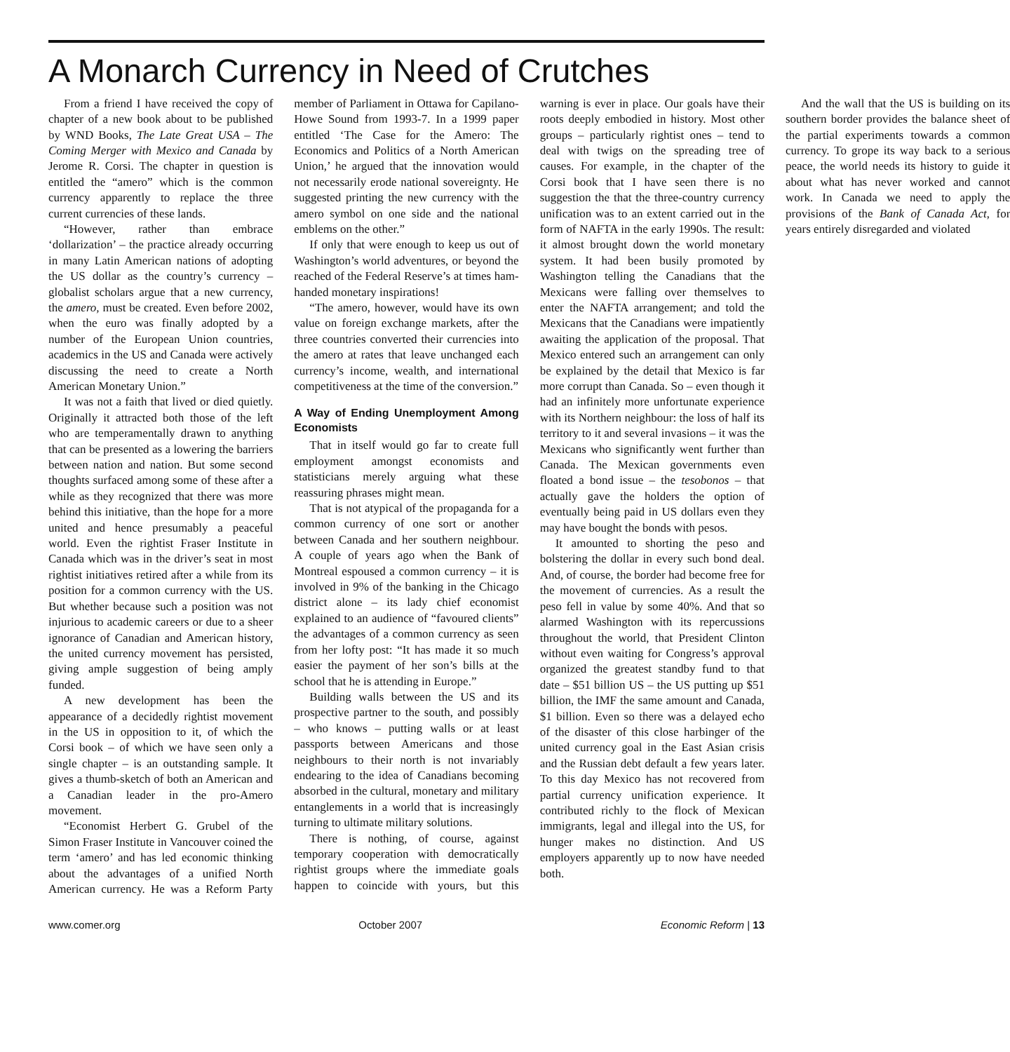A Monarch Currency in Need of Crutches
From a friend I have received the copy of chapter of a new book about to be published by WND Books, The Late Great USA – The Coming Merger with Mexico and Canada by Jerome R. Corsi. The chapter in question is entitled the “amero” which is the common currency apparently to replace the three current currencies of these lands.
“However, rather than embrace ‘dollarization’ – the practice already occurring in many Latin American nations of adopting the US dollar as the country’s currency – globalist scholars argue that a new currency, the amero, must be created. Even before 2002, when the euro was finally adopted by a number of the European Union countries, academics in the US and Canada were actively discussing the need to create a North American Monetary Union.”
It was not a faith that lived or died quietly. Originally it attracted both those of the left who are temperamentally drawn to anything that can be presented as a lowering the barriers between nation and nation. But some second thoughts surfaced among some of these after a while as they recognized that there was more behind this initiative, than the hope for a more united and hence presumably a peaceful world. Even the rightist Fraser Institute in Canada which was in the driver’s seat in most rightist initiatives retired after a while from its position for a common currency with the US. But whether because such a position was not injurious to academic careers or due to a sheer ignorance of Canadian and American history, the united currency movement has persisted, giving ample suggestion of being amply funded.
A new development has been the appearance of a decidedly rightist movement in the US in opposition to it, of which the Corsi book – of which we have seen only a single chapter – is an outstanding sample. It gives a thumb-sketch of both an American and a Canadian leader in the pro-Amero movement.
“Economist Herbert G. Grubel of the Simon Fraser Institute in Vancouver coined the term ‘amero’ and has led economic thinking about the advantages of a unified North American currency. He was a Reform Party member of Parliament in Ottawa for Capilano-Howe Sound from 1993-7. In a 1999 paper entitled ‘The Case for the Amero: The Economics and Politics of a North American Union,’ he argued that the innovation would not necessarily erode national sovereignty. He suggested printing the new currency with the amero symbol on one side and the national emblems on the other.”
If only that were enough to keep us out of Washington’s world adventures, or beyond the reached of the Federal Reserve’s at times ham-handed monetary inspirations!
“The amero, however, would have its own value on foreign exchange markets, after the three countries converted their currencies into the amero at rates that leave unchanged each currency’s income, wealth, and international competitiveness at the time of the conversion.”
A Way of Ending Unemployment Among Economists
That in itself would go far to create full employment amongst economists and statisticians merely arguing what these reassuring phrases might mean.
That is not atypical of the propaganda for a common currency of one sort or another between Canada and her southern neighbour. A couple of years ago when the Bank of Montreal espoused a common currency – it is involved in 9% of the banking in the Chicago district alone – its lady chief economist explained to an audience of “favoured clients” the advantages of a common currency as seen from her lofty post: “It has made it so much easier the payment of her son’s bills at the school that he is attending in Europe.”
Building walls between the US and its prospective partner to the south, and possibly – who knows – putting walls or at least passports between Americans and those neighbours to their north is not invariably endearing to the idea of Canadians becoming absorbed in the cultural, monetary and military entanglements in a world that is increasingly turning to ultimate military solutions.
There is nothing, of course, against temporary cooperation with democratically rightist groups where the immediate goals happen to coincide with yours, but this warning is ever in place. Our goals have their roots deeply embodied in history. Most other groups – particularly rightist ones – tend to deal with twigs on the spreading tree of causes. For example, in the chapter of the Corsi book that I have seen there is no suggestion the that the three-country currency unification was to an extent carried out in the form of NAFTA in the early 1990s. The result: it almost brought down the world monetary system. It had been busily promoted by Washington telling the Canadians that the Mexicans were falling over themselves to enter the NAFTA arrangement; and told the Mexicans that the Canadians were impatiently awaiting the application of the proposal. That Mexico entered such an arrangement can only be explained by the detail that Mexico is far more corrupt than Canada. So – even though it had an infinitely more unfortunate experience with its Northern neighbour: the loss of half its territory to it and several invasions – it was the Mexicans who significantly went further than Canada. The Mexican governments even floated a bond issue – the tesobonos – that actually gave the holders the option of eventually being paid in US dollars even they may have bought the bonds with pesos.
It amounted to shorting the peso and bolstering the dollar in every such bond deal. And, of course, the border had become free for the movement of currencies. As a result the peso fell in value by some 40%. And that so alarmed Washington with its repercussions throughout the world, that President Clinton without even waiting for Congress’s approval organized the greatest standby fund to that date – $51 billion US – the US putting up $51 billion, the IMF the same amount and Canada, $1 billion. Even so there was a delayed echo of the disaster of this close harbinger of the united currency goal in the East Asian crisis and the Russian debt default a few years later. To this day Mexico has not recovered from partial currency unification experience. It contributed richly to the flock of Mexican immigrants, legal and illegal into the US, for hunger makes no distinction. And US employers apparently up to now have needed both.
And the wall that the US is building on its southern border provides the balance sheet of the partial experiments towards a common currency. To grope its way back to a serious peace, the world needs its history to guide it about what has never worked and cannot work. In Canada we need to apply the provisions of the Bank of Canada Act, for years entirely disregarded and violated
www.comer.org October 2007 Economic Reform | 13